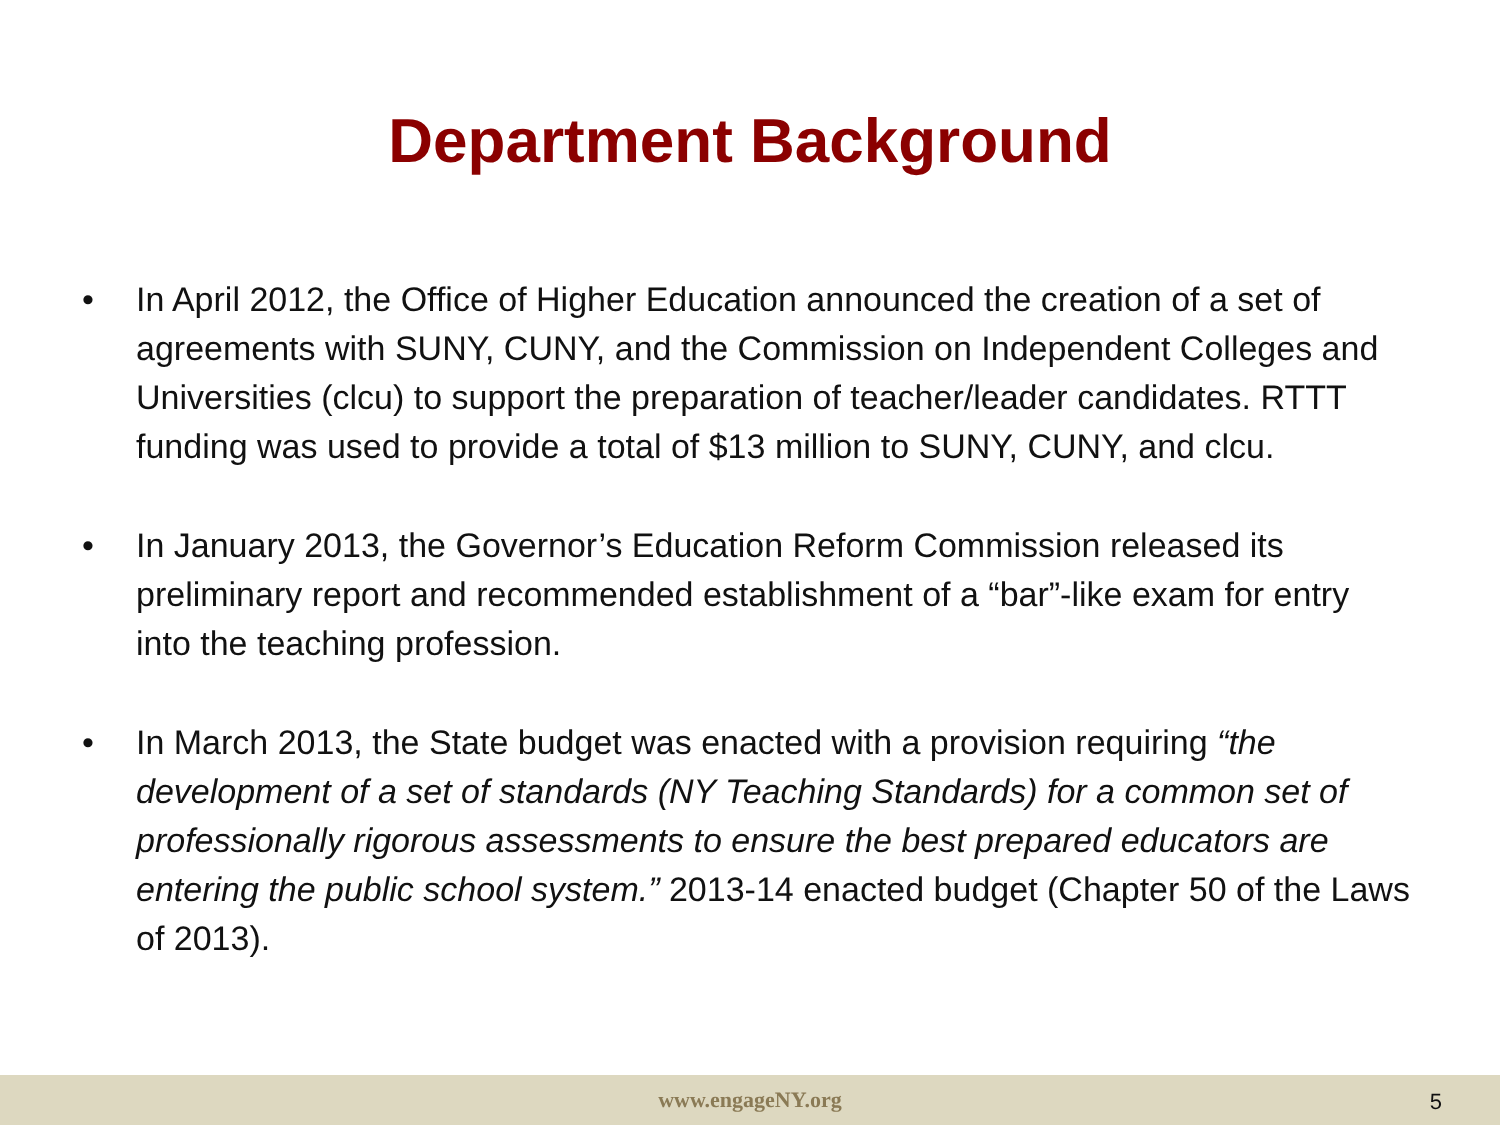Department Background
• In April 2012, the Office of Higher Education announced the creation of a set of agreements with SUNY, CUNY, and the Commission on Independent Colleges and Universities (clcu) to support the preparation of teacher/leader candidates. RTTT funding was used to provide a total of $13 million to SUNY, CUNY, and clcu.
• In January 2013, the Governor’s Education Reform Commission released its preliminary report and recommended establishment of a “bar”-like exam for entry into the teaching profession.
• In March 2013, the State budget was enacted with a provision requiring “the development of a set of standards (NY Teaching Standards) for a common set of professionally rigorous assessments to ensure the best prepared educators are entering the public school system.” 2013-14 enacted budget (Chapter 50 of the Laws of 2013).
www.engageNY.org
5